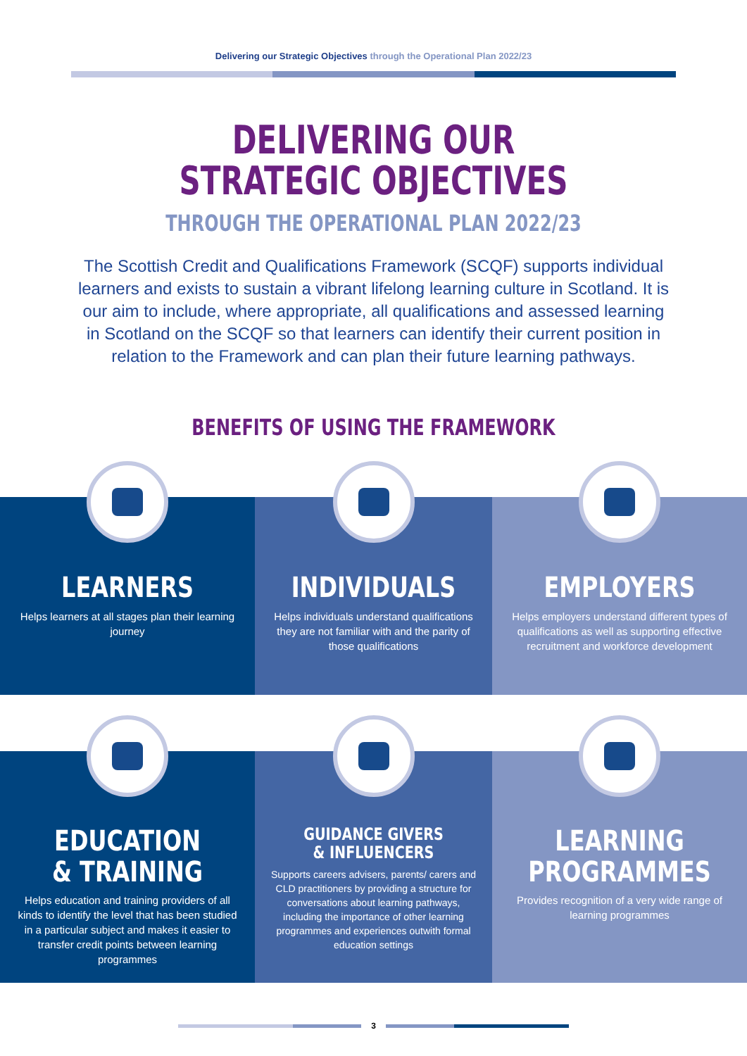Delivering our Strategic Objectives through the Operational Plan 2022/23
DELIVERING OUR
STRATEGIC OBJECTIVES
THROUGH THE OPERATIONAL PLAN 2022/23
The Scottish Credit and Qualifications Framework (SCQF) supports individual learners and exists to sustain a vibrant lifelong learning culture in Scotland. It is our aim to include, where appropriate, all qualifications and assessed learning in Scotland on the SCQF so that learners can identify their current position in relation to the Framework and can plan their future learning pathways.
BENEFITS OF USING THE FRAMEWORK
LEARNERS
Helps learners at all stages plan their learning journey
INDIVIDUALS
Helps individuals understand qualifications they are not familiar with and the parity of those qualifications
EMPLOYERS
Helps employers understand different types of qualifications as well as supporting effective recruitment and workforce development
EDUCATION
& TRAINING
Helps education and training providers of all kinds to identify the level that has been studied in a particular subject and makes it easier to transfer credit points between learning programmes
GUIDANCE GIVERS
& INFLUENCERS
Supports careers advisers, parents/ carers and CLD practitioners by providing a structure for conversations about learning pathways, including the importance of other learning programmes and experiences outwith formal education settings
LEARNING
PROGRAMMES
Provides recognition of a very wide range of learning programmes
3